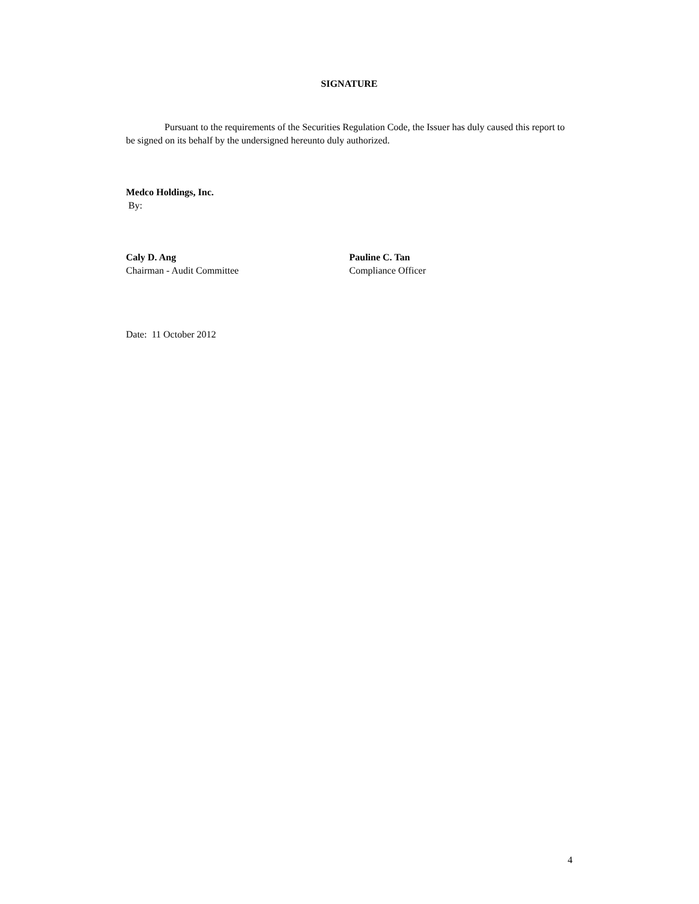SIGNATURE
Pursuant to the requirements of the Securities Regulation Code, the Issuer has duly caused this report to be signed on its behalf by the undersigned hereunto duly authorized.
Medco Holdings, Inc.
By:
Caly D. Ang
Chairman - Audit Committee
Pauline C. Tan
Compliance Officer
Date: 11 October 2012
4